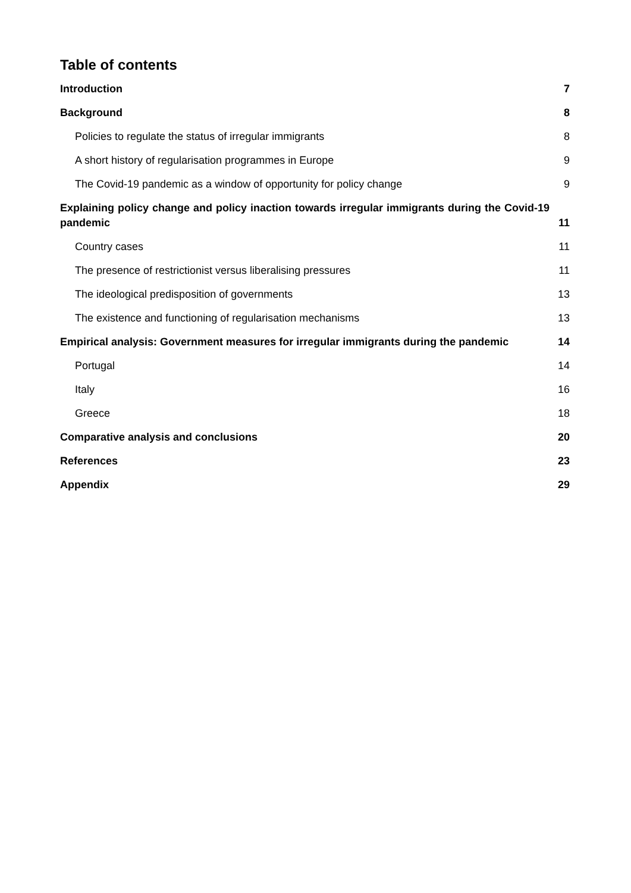Table of contents
Introduction 7
Background 8
Policies to regulate the status of irregular immigrants 8
A short history of regularisation programmes in Europe 9
The Covid-19 pandemic as a window of opportunity for policy change 9
Explaining policy change and policy inaction towards irregular immigrants during the Covid-19 pandemic 11
Country cases 11
The presence of restrictionist versus liberalising pressures 11
The ideological predisposition of governments 13
The existence and functioning of regularisation mechanisms 13
Empirical analysis: Government measures for irregular immigrants during the pandemic 14
Portugal 14
Italy 16
Greece 18
Comparative analysis and conclusions 20
References 23
Appendix 29